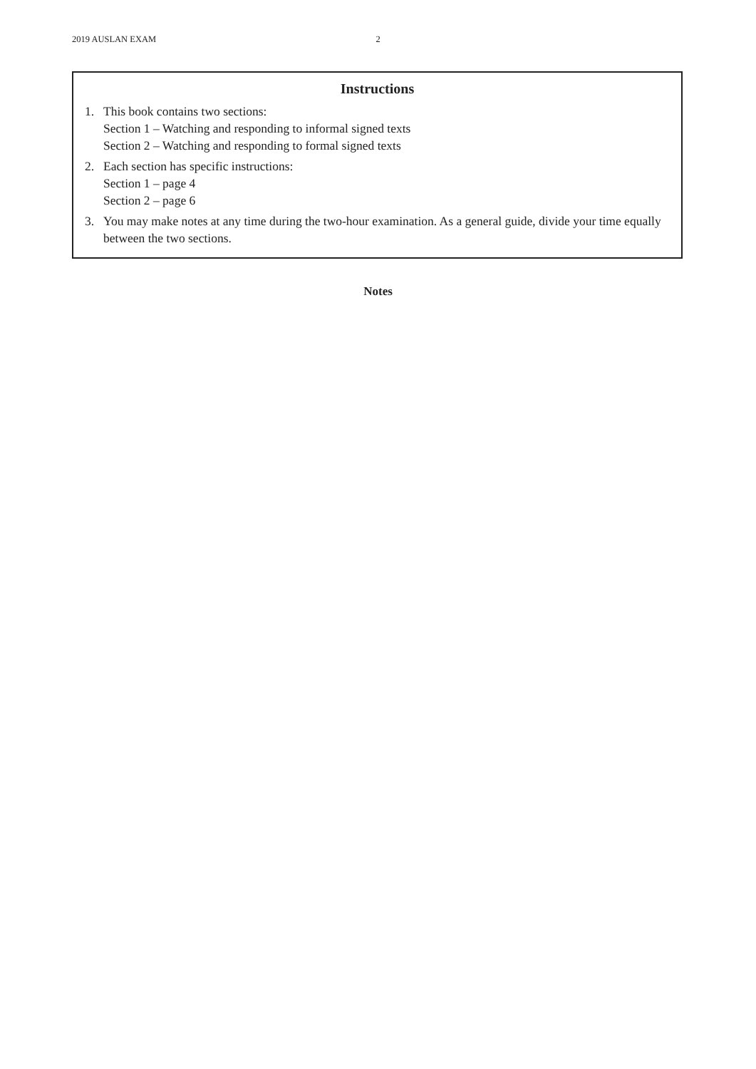2019 AUSLAN EXAM 2
Instructions
1. This book contains two sections:
Section 1 – Watching and responding to informal signed texts
Section 2 – Watching and responding to formal signed texts
2. Each section has specific instructions:
Section 1 – page 4
Section 2 – page 6
3. You may make notes at any time during the two-hour examination. As a general guide, divide your time equally between the two sections.
Notes